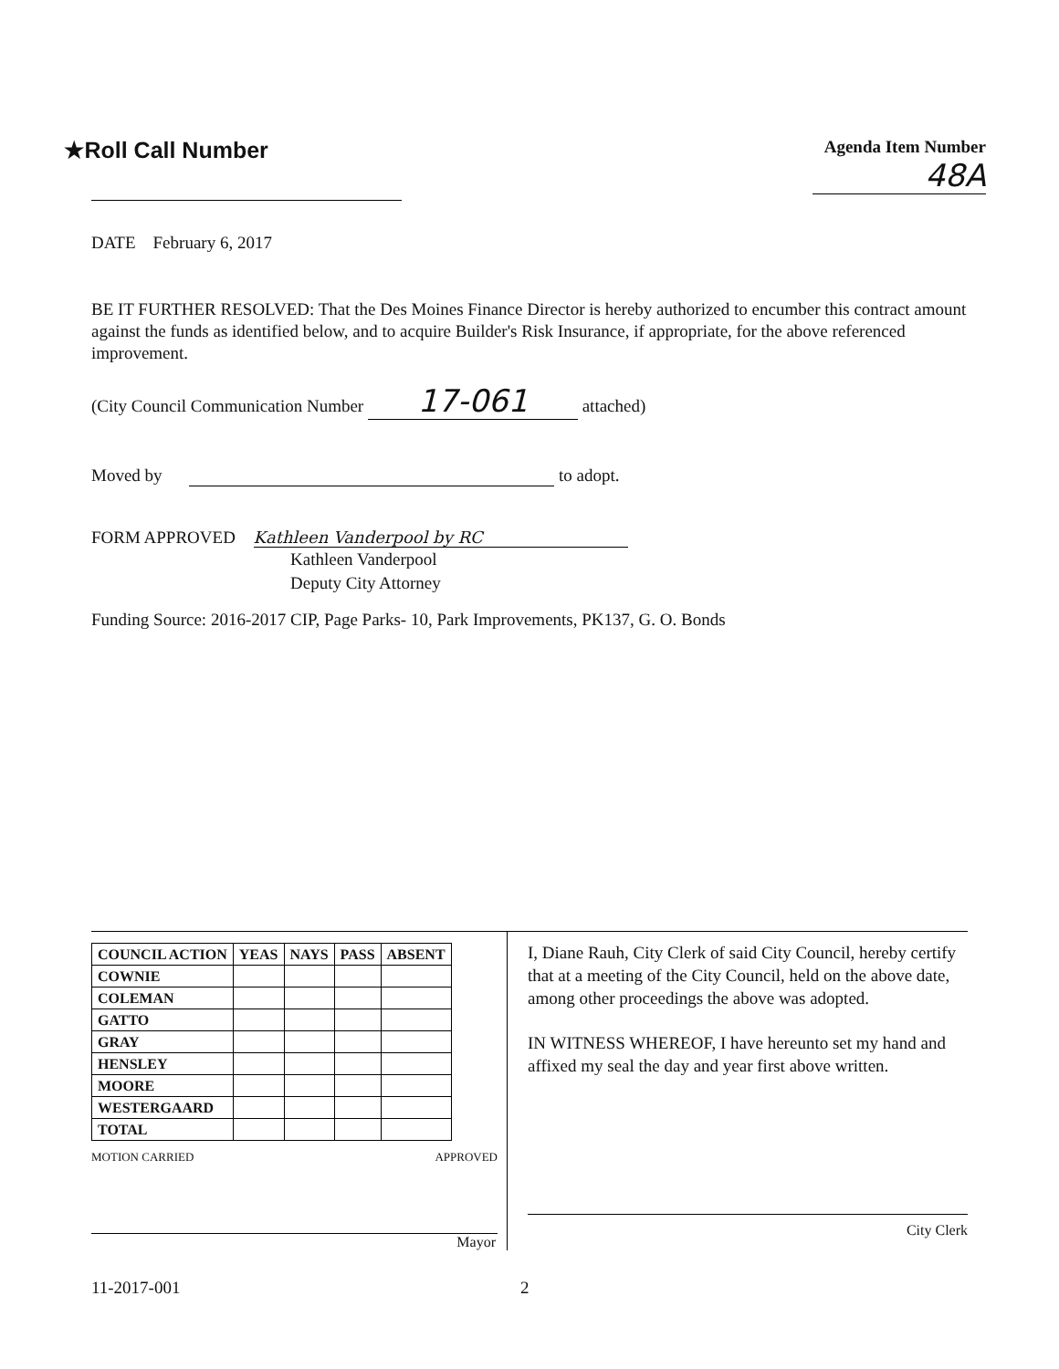★Roll Call Number
Agenda Item Number
48A
DATE February 6, 2017
BE IT FURTHER RESOLVED: That the Des Moines Finance Director is hereby authorized to encumber this contract amount against the funds as identified below, and to acquire Builder's Risk Insurance, if appropriate, for the above referenced improvement.
(City Council Communication Number 17-061 attached)
Moved by to adopt.
FORM APPROVED Kathleen Vanderpool by RC
Kathleen Vanderpool
Deputy City Attorney
Funding Source: 2016-2017 CIP, Page Parks- 10, Park Improvements, PK137, G. O. Bonds
| COUNCIL ACTION | YEAS | NAYS | PASS | ABSENT |
| --- | --- | --- | --- | --- |
| COWNIE | | | | |
| COLEMAN | | | | |
| GATTO | | | | |
| GRAY | | | | |
| HENSLEY | | | | |
| MOORE | | | | |
| WESTERGAARD | | | | |
| TOTAL | | | | |
MOTION CARRIED APPROVED
Mayor
I, Diane Rauh, City Clerk of said City Council, hereby certify that at a meeting of the City Council, held on the above date, among other proceedings the above was adopted.
IN WITNESS WHEREOF, I have hereunto set my hand and affixed my seal the day and year first above written.
City Clerk
11-2017-001 2